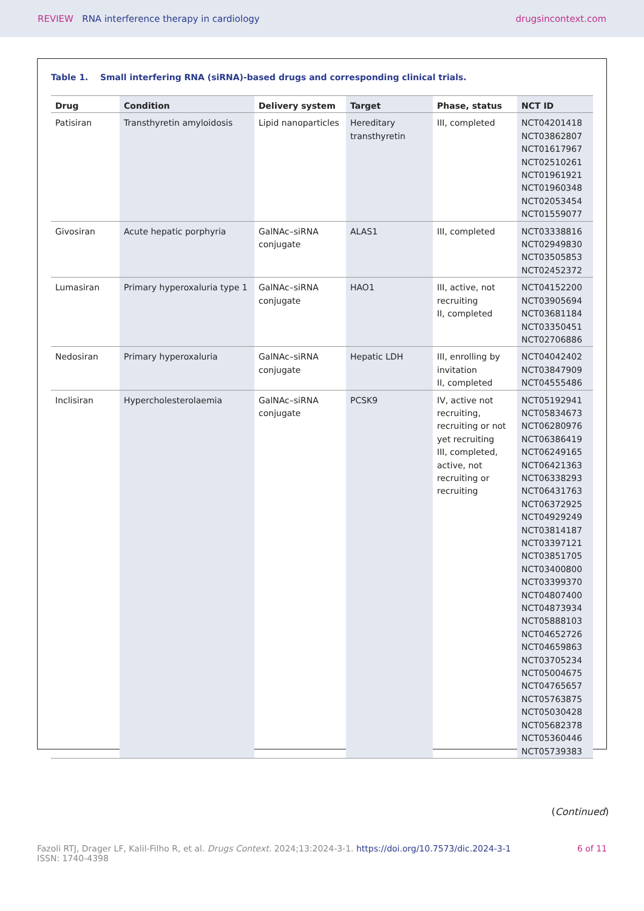REVIEW RNA interference therapy in cardiology
drugsincontext.com
Table 1. Small interfering RNA (siRNA)-based drugs and corresponding clinical trials.
| Drug | Condition | Delivery system | Target | Phase, status | NCT ID |
| --- | --- | --- | --- | --- | --- |
| Patisiran | Transthyretin amyloidosis | Lipid nanoparticles | Hereditary transthyretin | III, completed | NCT04201418 NCT03862807 NCT01617967 NCT02510261 NCT01961921 NCT01960348 NCT02053454 NCT01559077 |
| Givosiran | Acute hepatic porphyria | GalNAc–siRNA conjugate | ALAS1 | III, completed | NCT03338816 NCT02949830 NCT03505853 NCT02452372 |
| Lumasiran | Primary hyperoxaluria type 1 | GalNAc–siRNA conjugate | HAO1 | III, active, not recruiting II, completed | NCT04152200 NCT03905694 NCT03681184 NCT03350451 NCT02706886 |
| Nedosiran | Primary hyperoxaluria | GalNAc–siRNA conjugate | Hepatic LDH | III, enrolling by invitation II, completed | NCT04042402 NCT03847909 NCT04555486 |
| Inclisiran | Hypercholesterolaemia | GalNAc–siRNA conjugate | PCSK9 | IV, active not recruiting, recruiting or not yet recruiting III, completed, active, not recruiting or recruiting | NCT05192941 NCT05834673 NCT06280976 NCT06386419 NCT06249165 NCT06421363 NCT06338293 NCT06431763 NCT06372925 NCT04929249 NCT03814187 NCT03397121 NCT03851705 NCT03400800 NCT03399370 NCT04807400 NCT04873934 NCT05888103 NCT04652726 NCT04659863 NCT03705234 NCT05004675 NCT04765657 NCT05763875 NCT05030428 NCT05682378 NCT05360446 NCT05739383 |
(Continued)
Fazoli RTJ, Drager LF, Kalil-Filho R, et al. Drugs Context. 2024;13:2024-3-1. https://doi.org/10.7573/dic.2024-3-1
ISSN: 1740-4398
6 of 11